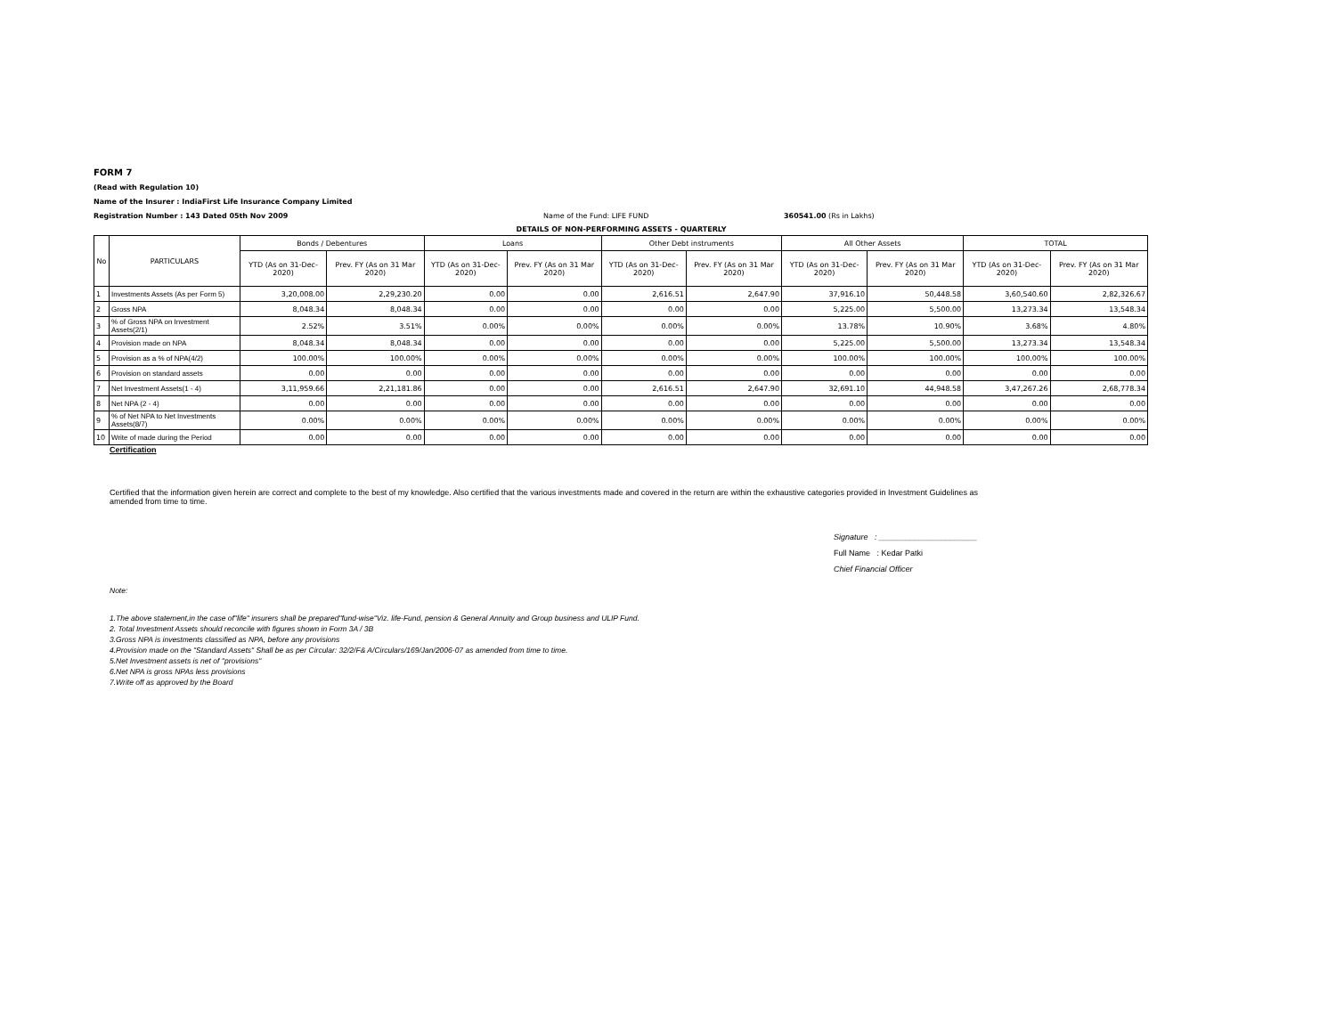FORM 7
(Read with Regulation 10)
Name of the Insurer : IndiaFirst Life Insurance Company Limited
Registration Number : 143 Dated 05th Nov 2009 Name of the Fund: LIFE FUND 360541.00 (Rs in Lakhs)
DETAILS OF NON-PERFORMING ASSETS - QUARTERLY
| No | PARTICULARS | Bonds / Debentures | | Loans | | Other Debt instruments | | All Other Assets | | TOTAL | |
| --- | --- | --- | --- | --- | --- | --- | --- | --- | --- | --- | --- |
| | | YTD (As on 31-Dec-2020) | Prev. FY (As on 31 Mar 2020) | YTD (As on 31-Dec-2020) | Prev. FY (As on 31 Mar 2020) | YTD (As on 31-Dec-2020) | Prev. FY (As on 31 Mar 2020) | YTD (As on 31-Dec-2020) | Prev. FY (As on 31 Mar 2020) | YTD (As on 31-Dec-2020) | Prev. FY (As on 31 Mar 2020) |
| 1 | Investments Assets (As per Form 5) | 3,20,008.00 | 2,29,230.20 | 0.00 | 0.00 | 2,616.51 | 2,647.90 | 37,916.10 | 50,448.58 | 3,60,540.60 | 2,82,326.67 |
| 2 | Gross NPA | 8,048.34 | 8,048.34 | 0.00 | 0.00 | 0.00 | 0.00 | 5,225.00 | 5,500.00 | 13,273.34 | 13,548.34 |
| 3 | % of Gross NPA on Investment Assets(2/1) | 2.52% | 3.51% | 0.00% | 0.00% | 0.00% | 0.00% | 13.78% | 10.90% | 3.68% | 4.80% |
| 4 | Provision made on NPA | 8,048.34 | 8,048.34 | 0.00 | 0.00 | 0.00 | 0.00 | 5,225.00 | 5,500.00 | 13,273.34 | 13,548.34 |
| 5 | Provision as a % of NPA(4/2) | 100.00% | 100.00% | 0.00% | 0.00% | 0.00% | 0.00% | 100.00% | 100.00% | 100.00% | 100.00% |
| 6 | Provision on standard assets | 0.00 | 0.00 | 0.00 | 0.00 | 0.00 | 0.00 | 0.00 | 0.00 | 0.00 | 0.00 |
| 7 | Net Investment Assets(1 - 4) | 3,11,959.66 | 2,21,181.86 | 0.00 | 0.00 | 2,616.51 | 2,647.90 | 32,691.10 | 44,948.58 | 3,47,267.26 | 2,68,778.34 |
| 8 | Net NPA (2 - 4) | 0.00 | 0.00 | 0.00 | 0.00 | 0.00 | 0.00 | 0.00 | 0.00 | 0.00 | 0.00 |
| 9 | % of Net NPA to Net Investments Assets(8/7) | 0.00% | 0.00% | 0.00% | 0.00% | 0.00% | 0.00% | 0.00% | 0.00% | 0.00% | 0.00% |
| 10 | Write of made during the Period | 0.00 | 0.00 | 0.00 | 0.00 | 0.00 | 0.00 | 0.00 | 0.00 | 0.00 | 0.00 |
Certification
Certified that the information given herein are correct and complete to the best of my knowledge. Also certified that the various investments made and covered in the return are within the exhaustive categories provided in Investment Guidelines as amended from time to time.
Signature : ______________________
Full Name : Kedar Patki
Chief Financial Officer
Note:
1.The above statement,in the case of"life" insurers shall be prepared"fund-wise"Viz. life-Fund, pension & General Annuity and Group business and ULIP Fund.
2. Total Investment Assets should reconcile with figures shown in Form 3A / 3B
3.Gross NPA is investments classified as NPA, before any provisions
4.Provision made on the "Standard Assets" Shall be as per Circular: 32/2/F& A/Circulars/169/Jan/2006-07 as amended from time to time.
5.Net Investment assets is net of ''provisions''
6.Net NPA is gross NPAs less provisions
7.Write off as approved by the Board